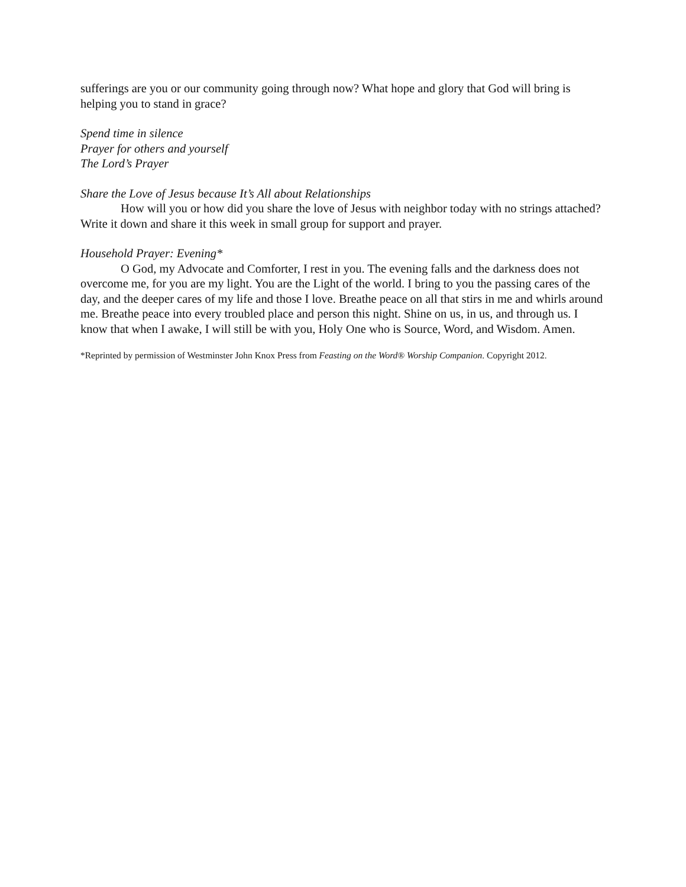sufferings are you or our community going through now? What hope and glory that God will bring is helping you to stand in grace?
Spend time in silence
Prayer for others and yourself
The Lord’s Prayer
Share the Love of Jesus because It’s All about Relationships
How will you or how did you share the love of Jesus with neighbor today with no strings attached? Write it down and share it this week in small group for support and prayer.
Household Prayer: Evening*
O God, my Advocate and Comforter, I rest in you. The evening falls and the darkness does not overcome me, for you are my light. You are the Light of the world. I bring to you the passing cares of the day, and the deeper cares of my life and those I love. Breathe peace on all that stirs in me and whirls around me. Breathe peace into every troubled place and person this night. Shine on us, in us, and through us. I know that when I awake, I will still be with you, Holy One who is Source, Word, and Wisdom. Amen.
*Reprinted by permission of Westminster John Knox Press from Feasting on the Word® Worship Companion. Copyright 2012.